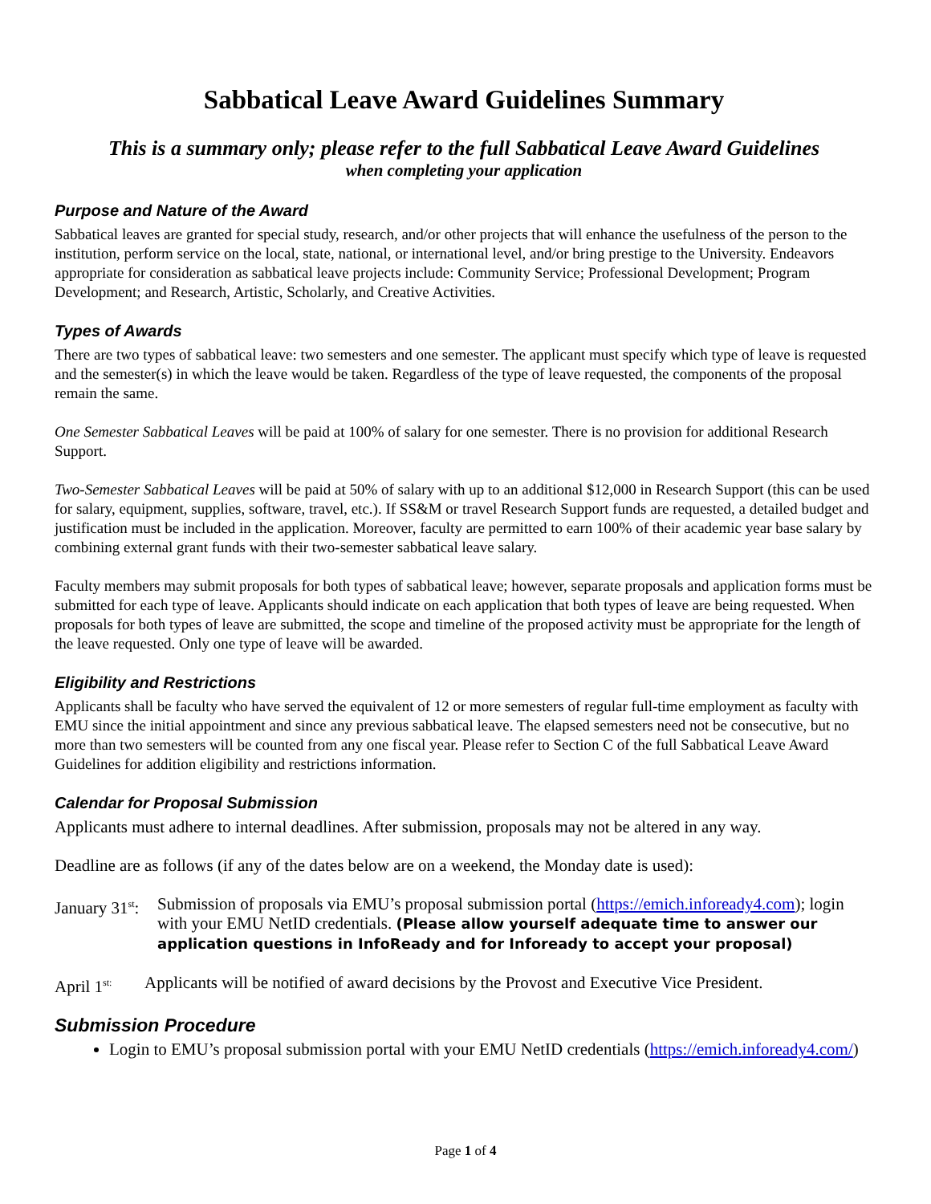Sabbatical Leave Award Guidelines Summary
This is a summary only; please refer to the full Sabbatical Leave Award Guidelines
when completing your application
Purpose and Nature of the Award
Sabbatical leaves are granted for special study, research, and/or other projects that will enhance the usefulness of the person to the institution, perform service on the local, state, national, or international level, and/or bring prestige to the University. Endeavors appropriate for consideration as sabbatical leave projects include: Community Service; Professional Development; Program Development; and Research, Artistic, Scholarly, and Creative Activities.
Types of Awards
There are two types of sabbatical leave: two semesters and one semester. The applicant must specify which type of leave is requested and the semester(s) in which the leave would be taken. Regardless of the type of leave requested, the components of the proposal remain the same.
One Semester Sabbatical Leaves will be paid at 100% of salary for one semester. There is no provision for additional Research Support.
Two-Semester Sabbatical Leaves will be paid at 50% of salary with up to an additional $12,000 in Research Support (this can be used for salary, equipment, supplies, software, travel, etc.). If SS&M or travel Research Support funds are requested, a detailed budget and justification must be included in the application. Moreover, faculty are permitted to earn 100% of their academic year base salary by combining external grant funds with their two-semester sabbatical leave salary.
Faculty members may submit proposals for both types of sabbatical leave; however, separate proposals and application forms must be submitted for each type of leave. Applicants should indicate on each application that both types of leave are being requested. When proposals for both types of leave are submitted, the scope and timeline of the proposed activity must be appropriate for the length of the leave requested. Only one type of leave will be awarded.
Eligibility and Restrictions
Applicants shall be faculty who have served the equivalent of 12 or more semesters of regular full-time employment as faculty with EMU since the initial appointment and since any previous sabbatical leave. The elapsed semesters need not be consecutive, but no more than two semesters will be counted from any one fiscal year. Please refer to Section C of the full Sabbatical Leave Award Guidelines for addition eligibility and restrictions information.
Calendar for Proposal Submission
Applicants must adhere to internal deadlines. After submission, proposals may not be altered in any way.
Deadline are as follows (if any of the dates below are on a weekend, the Monday date is used):
January 31<sup>st</sup>:
Submission of proposals via EMU’s proposal submission portal (https://emich.infoready4.com); login with your EMU NetID credentials. (Please allow yourself adequate time to answer our application questions in InfoReady and for Infoready to accept your proposal)
April 1<sup>st:</sup>
Applicants will be notified of award decisions by the Provost and Executive Vice President.
Submission Procedure
Login to EMU’s proposal submission portal with your EMU NetID credentials (https://emich.infoready4.com/)
Page 1 of 4